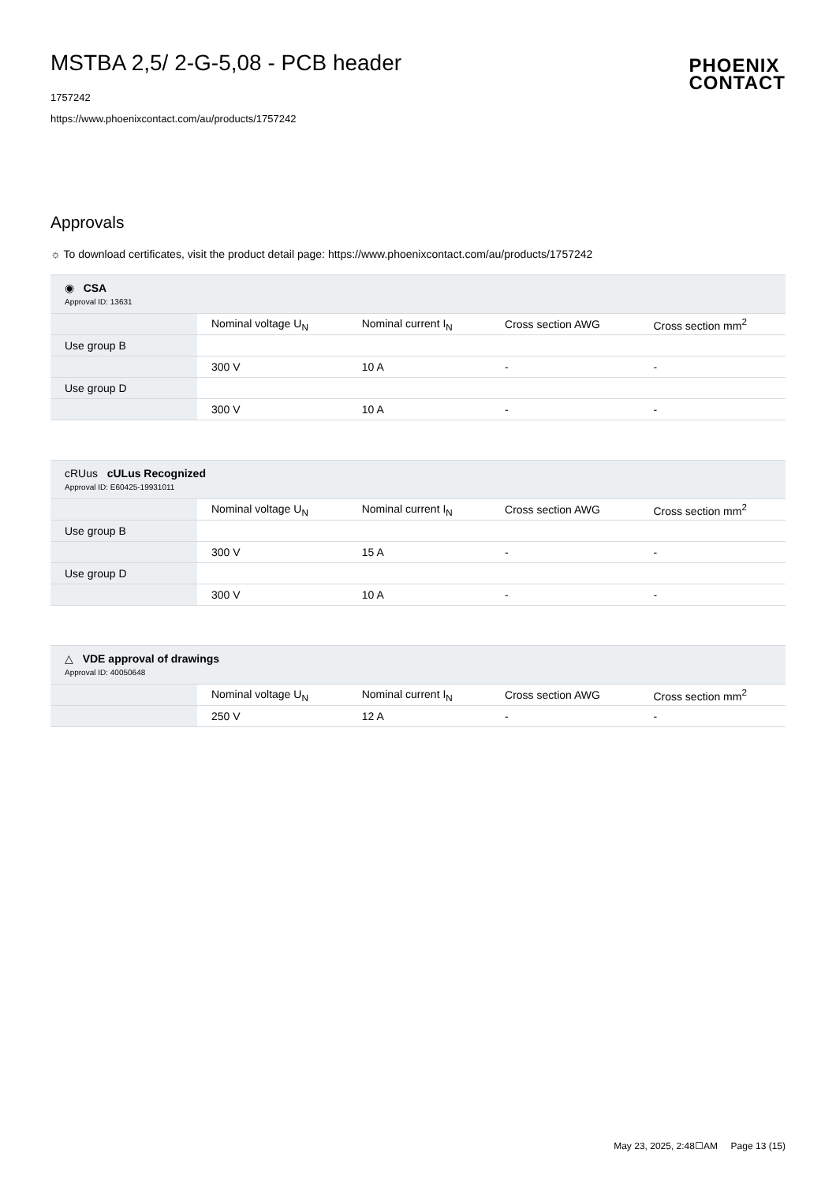MSTBA 2,5/ 2-G-5,08 - PCB header
1757242
https://www.phoenixcontact.com/au/products/1757242
PHOENIX
CONTACT
Approvals
☼ To download certificates, visit the product detail page: https://www.phoenixcontact.com/au/products/1757242
| ◉ CSA Approval ID: 13631 | | | | |
| | Nominal voltage U<sub>N</sub> | Nominal current I<sub>N</sub> | Cross section AWG | Cross section mm<sup>2</sup> |
| Use group B | | | | |
| | 300 V | 10 A | - | - |
| Use group D | | | | |
| | 300 V | 10 A | - | - |
| cRUus cULus Recognized Approval ID: E60425-19931011 | | | | |
| | Nominal voltage U<sub>N</sub> | Nominal current I<sub>N</sub> | Cross section AWG | Cross section mm<sup>2</sup> |
| Use group B | | | | |
| | 300 V | 15 A | - | - |
| Use group D | | | | |
| | 300 V | 10 A | - | - |
| △ VDE approval of drawings Approval ID: 40050648 | | | | |
| | Nominal voltage U<sub>N</sub> | Nominal current I<sub>N</sub> | Cross section AWG | Cross section mm<sup>2</sup> |
| | 250 V | 12 A | - | - |
May 23, 2025, 2:48☐AM Page 13 (15)